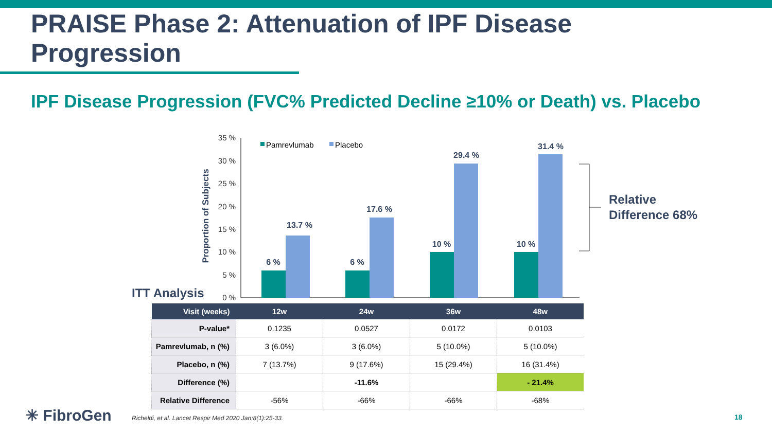PRAISE Phase 2: Attenuation of IPF Disease
Progression
IPF Disease Progression (FVC% Predicted Decline ≥10% or Death) vs. Placebo
Proportion of Subjects
35 %
30 %
25 %
20 %
15 %
10 %
5 %
0 %
Pamrevlumab
Placebo
6 %
13.7 %
6 %
17.6 %
10 %
29.4 %
10 %
31.4 %
ITT Analysis
Relative
Difference 68%
| Visit (weeks) | 12w | 24w | 36w | 48w |
| --- | --- | --- | --- | --- |
| P-value* | 0.1235 | 0.0527 | 0.0172 | 0.0103 |
| Pamrevlumab, n (%) | 3 (6.0%) | 3 (6.0%) | 5 (10.0%) | 5 (10.0%) |
| Placebo, n (%) | 7 (13.7%) | 9 (17.6%) | 15 (29.4%) | 16 (31.4%) |
| Difference (%) | | -11.6% | | - 21.4% |
| Relative Difference | -56% | -66% | -66% | -68% |
✳ FibroGen
Richeldi, et al. Lancet Respir Med 2020 Jan;8(1):25-33.
18